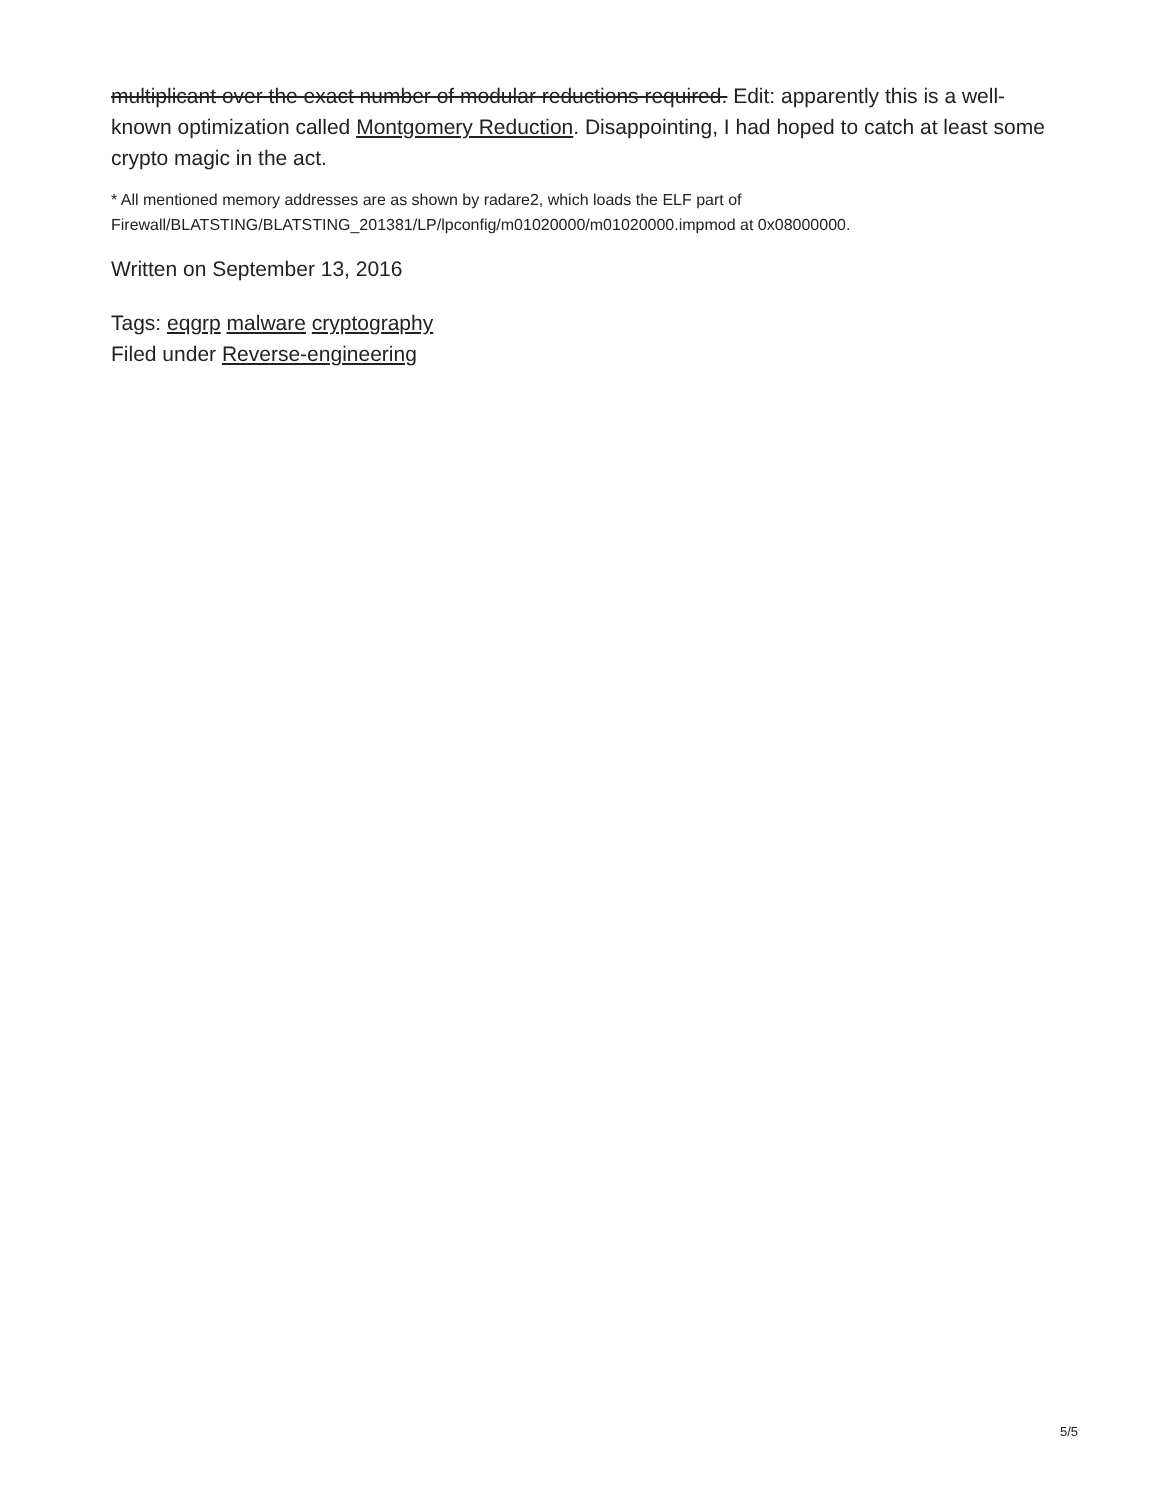multiplicant over the exact number of modular reductions required. Edit: apparently this is a well-known optimization called Montgomery Reduction. Disappointing, I had hoped to catch at least some crypto magic in the act.
* All mentioned memory addresses are as shown by radare2, which loads the ELF part of Firewall/BLATSTING/BLATSTING_201381/LP/lpconfig/m01020000/m01020000.impmod at 0x08000000.
Written on September 13, 2016
Tags: eqgrp malware cryptography
Filed under Reverse-engineering
5/5